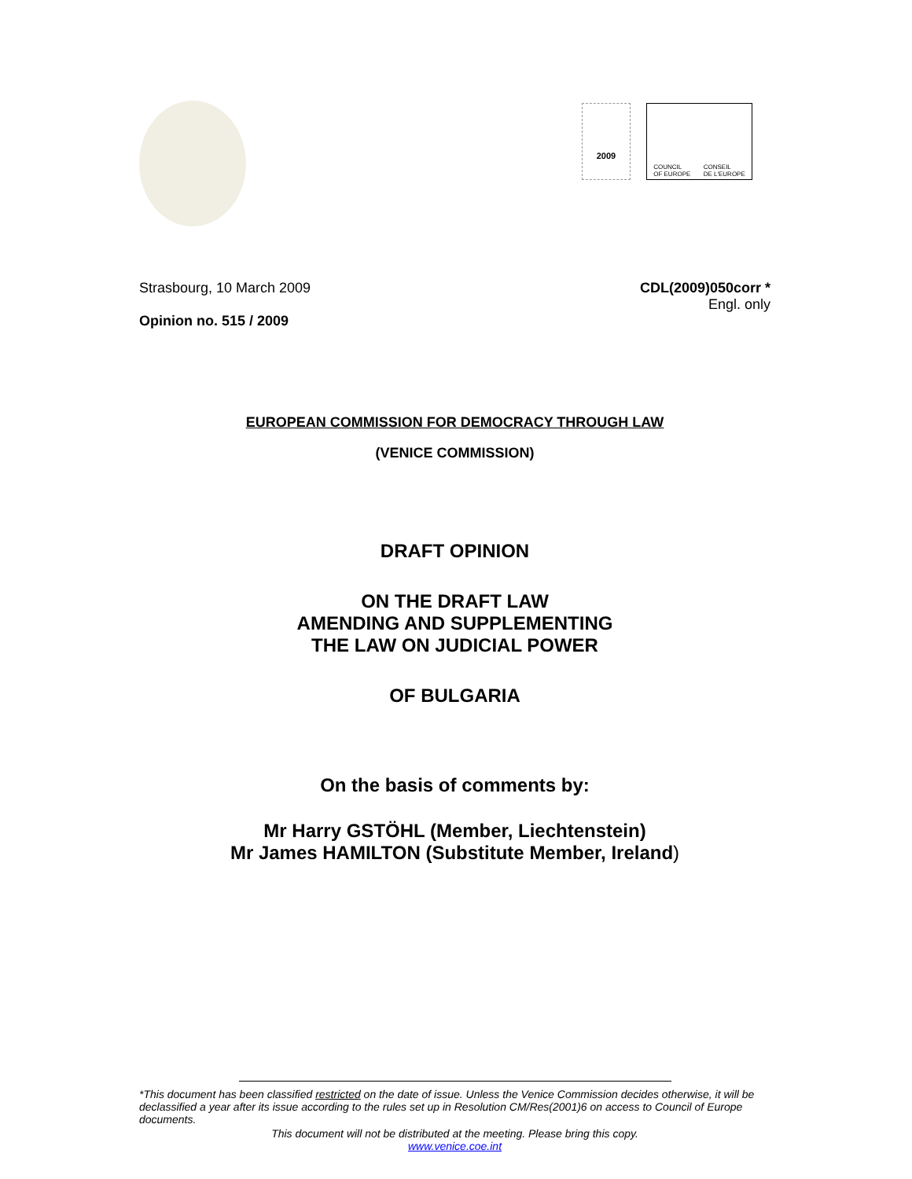2009
COUNCIL
OF EUROPE CONSEIL
DE L'EUROPE
Strasbourg, 10 March 2009
Opinion no. 515 / 2009
CDL(2009)050corr *
Engl. only
EUROPEAN COMMISSION FOR DEMOCRACY THROUGH LAW
(VENICE COMMISSION)
DRAFT OPINION
ON THE DRAFT LAW
AMENDING AND SUPPLEMENTING
THE LAW ON JUDICIAL POWER
OF BULGARIA
On the basis of comments by:
Mr Harry GSTÖHL (Member, Liechtenstein)
Mr James HAMILTON (Substitute Member, Ireland)
*This document has been classified restricted on the date of issue. Unless the Venice Commission decides otherwise, it will be declassified a year after its issue according to the rules set up in Resolution CM/Res(2001)6 on access to Council of Europe documents.
This document will not be distributed at the meeting. Please bring this copy.
www.venice.coe.int